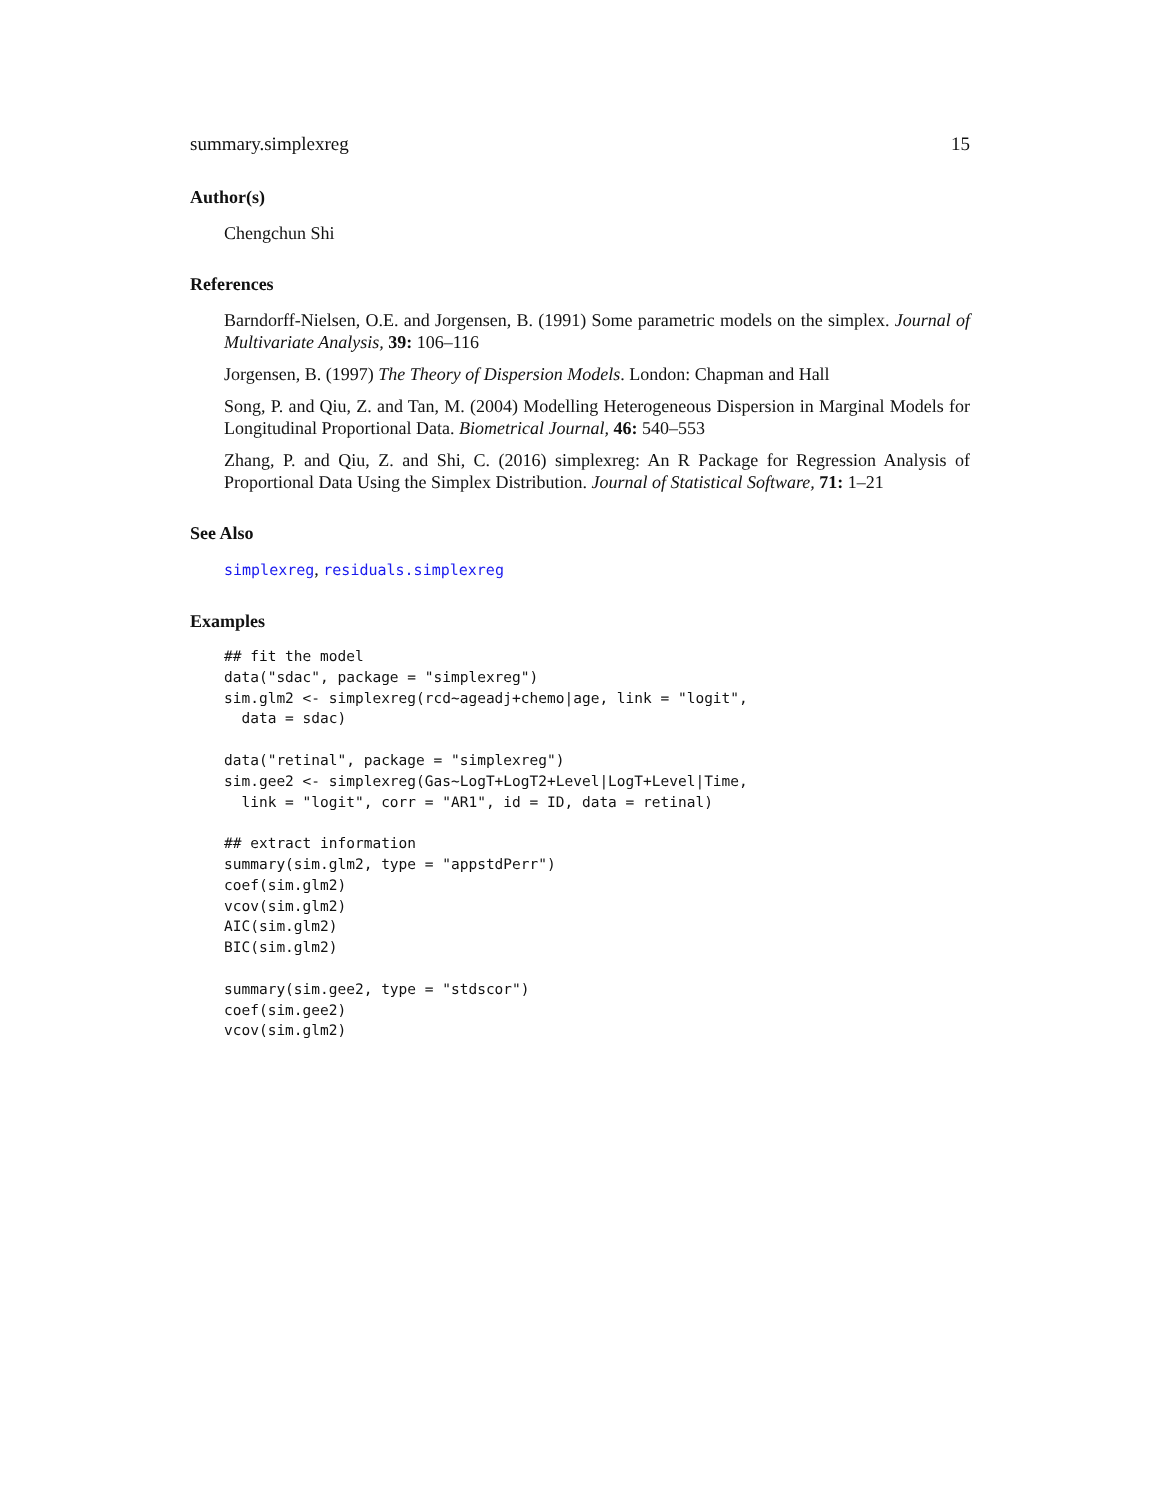summary.simplexreg 15
Author(s)
Chengchun Shi
References
Barndorff-Nielsen, O.E. and Jorgensen, B. (1991) Some parametric models on the simplex. Journal of Multivariate Analysis, 39: 106–116
Jorgensen, B. (1997) The Theory of Dispersion Models. London: Chapman and Hall
Song, P. and Qiu, Z. and Tan, M. (2004) Modelling Heterogeneous Dispersion in Marginal Models for Longitudinal Proportional Data. Biometrical Journal, 46: 540–553
Zhang, P. and Qiu, Z. and Shi, C. (2016) simplexreg: An R Package for Regression Analysis of Proportional Data Using the Simplex Distribution. Journal of Statistical Software, 71: 1–21
See Also
simplexreg, residuals.simplexreg
Examples
## fit the model
data("sdac", package = "simplexreg")
sim.glm2 <- simplexreg(rcd~ageadj+chemo|age, link = "logit",
  data = sdac)

data("retinal", package = "simplexreg")
sim.gee2 <- simplexreg(Gas~LogT+LogT2+Level|LogT+Level|Time,
  link = "logit", corr = "AR1", id = ID, data = retinal)

## extract information
summary(sim.glm2, type = "appstdPerr")
coef(sim.glm2)
vcov(sim.glm2)
AIC(sim.glm2)
BIC(sim.glm2)

summary(sim.gee2, type = "stdscor")
coef(sim.gee2)
vcov(sim.glm2)